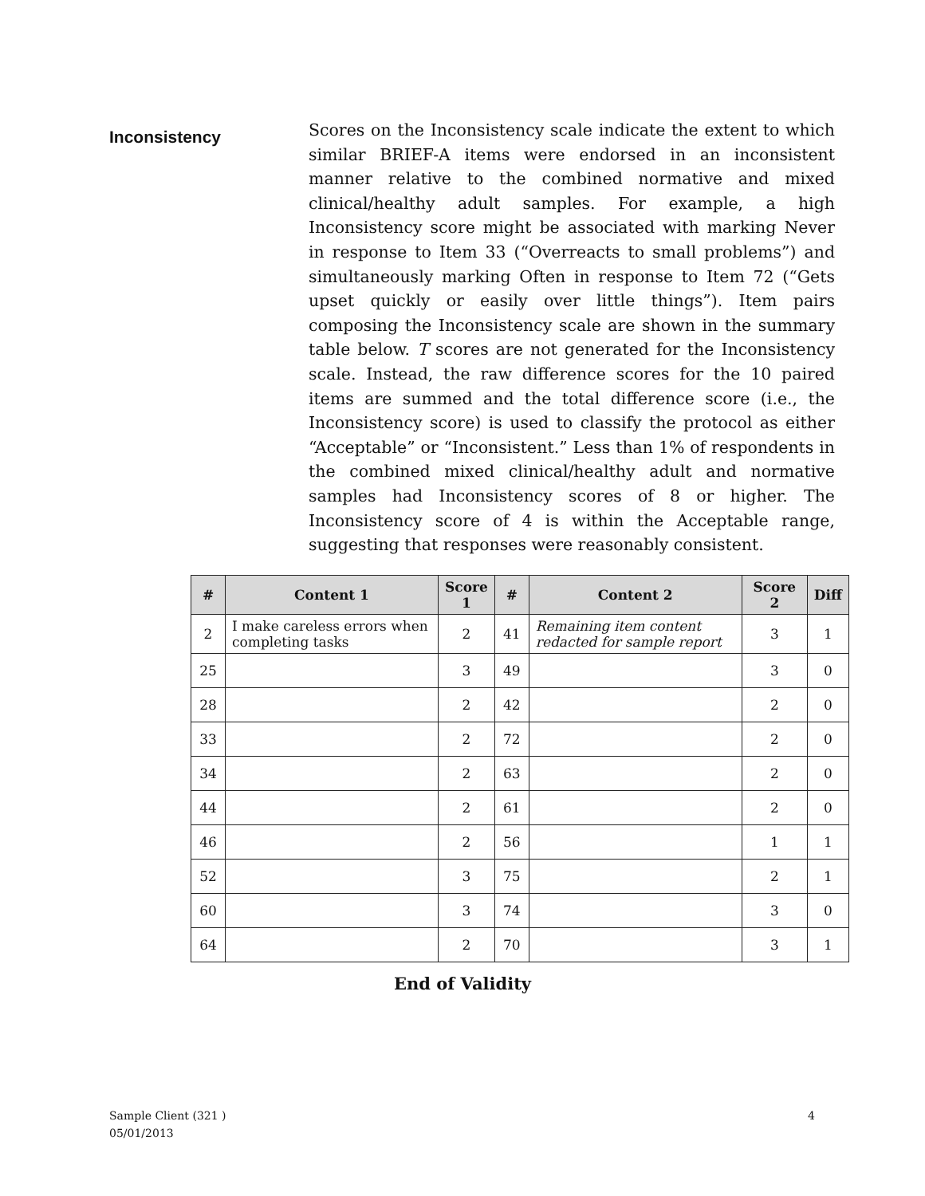Inconsistency
Scores on the Inconsistency scale indicate the extent to which similar BRIEF-A items were endorsed in an inconsistent manner relative to the combined normative and mixed clinical/healthy adult samples. For example, a high Inconsistency score might be associated with marking Never in response to Item 33 (“Overreacts to small problems”) and simultaneously marking Often in response to Item 72 (“Gets upset quickly or easily over little things”). Item pairs composing the Inconsistency scale are shown in the summary table below. T scores are not generated for the Inconsistency scale. Instead, the raw difference scores for the 10 paired items are summed and the total difference score (i.e., the Inconsistency score) is used to classify the protocol as either “Acceptable” or “Inconsistent.” Less than 1% of respondents in the combined mixed clinical/healthy adult and normative samples had Inconsistency scores of 8 or higher. The Inconsistency score of 4 is within the Acceptable range, suggesting that responses were reasonably consistent.
| # | Content 1 | Score 1 | # | Content 2 | Score 2 | Diff |
| --- | --- | --- | --- | --- | --- | --- |
| 2 | I make careless errors when completing tasks | 2 | 41 | Remaining item content redacted for sample report | 3 | 1 |
| 25 | | 3 | 49 | | 3 | 0 |
| 28 | | 2 | 42 | | 2 | 0 |
| 33 | | 2 | 72 | | 2 | 0 |
| 34 | | 2 | 63 | | 2 | 0 |
| 44 | | 2 | 61 | | 2 | 0 |
| 46 | | 2 | 56 | | 1 | 1 |
| 52 | | 3 | 75 | | 2 | 1 |
| 60 | | 3 | 74 | | 3 | 0 |
| 64 | | 2 | 70 | | 3 | 1 |
End of Validity
4 Sample Client (321 )
05/01/2013